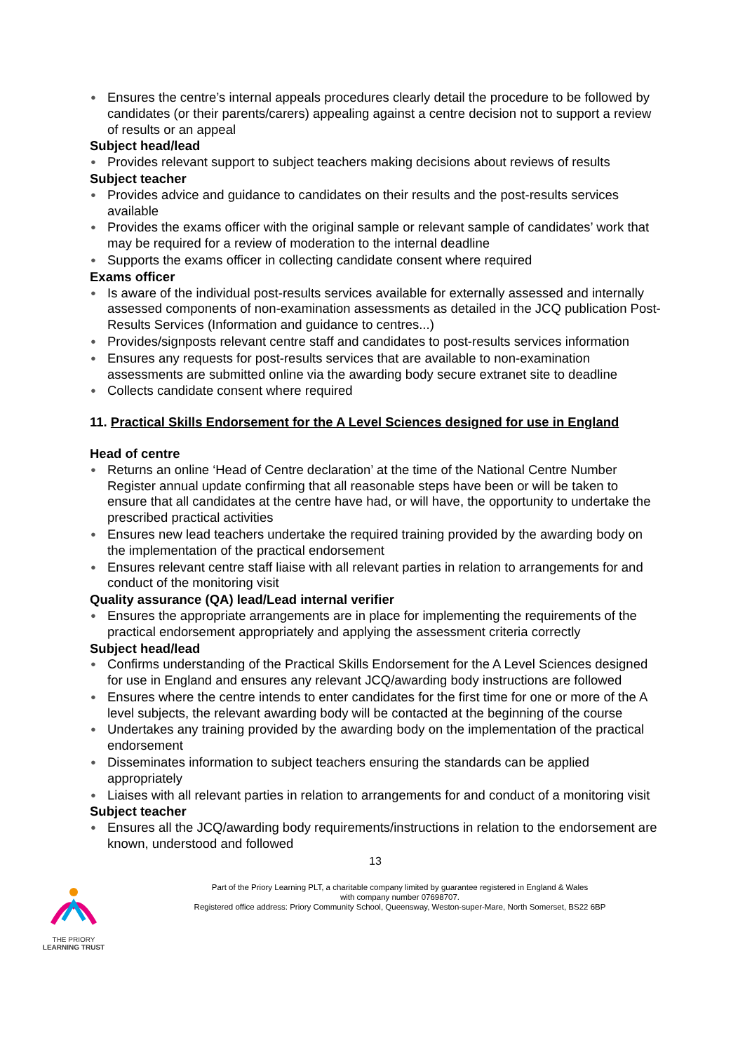● Ensures the centre’s internal appeals procedures clearly detail the procedure to be followed by candidates (or their parents/carers) appealing against a centre decision not to support a review of results or an appeal
Subject head/lead
● Provides relevant support to subject teachers making decisions about reviews of results
Subject teacher
● Provides advice and guidance to candidates on their results and the post-results services available
● Provides the exams officer with the original sample or relevant sample of candidates’ work that may be required for a review of moderation to the internal deadline
● Supports the exams officer in collecting candidate consent where required
Exams officer
● Is aware of the individual post-results services available for externally assessed and internally assessed components of non-examination assessments as detailed in the JCQ publication Post-Results Services (Information and guidance to centres...)
● Provides/signposts relevant centre staff and candidates to post-results services information
● Ensures any requests for post-results services that are available to non-examination assessments are submitted online via the awarding body secure extranet site to deadline
● Collects candidate consent where required
11. Practical Skills Endorsement for the A Level Sciences designed for use in England
Head of centre
● Returns an online ‘Head of Centre declaration’ at the time of the National Centre Number Register annual update confirming that all reasonable steps have been or will be taken to ensure that all candidates at the centre have had, or will have, the opportunity to undertake the prescribed practical activities
● Ensures new lead teachers undertake the required training provided by the awarding body on the implementation of the practical endorsement
● Ensures relevant centre staff liaise with all relevant parties in relation to arrangements for and conduct of the monitoring visit
Quality assurance (QA) lead/Lead internal verifier
● Ensures the appropriate arrangements are in place for implementing the requirements of the practical endorsement appropriately and applying the assessment criteria correctly
Subject head/lead
● Confirms understanding of the Practical Skills Endorsement for the A Level Sciences designed for use in England and ensures any relevant JCQ/awarding body instructions are followed
● Ensures where the centre intends to enter candidates for the first time for one or more of the A level subjects, the relevant awarding body will be contacted at the beginning of the course
● Undertakes any training provided by the awarding body on the implementation of the practical endorsement
● Disseminates information to subject teachers ensuring the standards can be applied appropriately
● Liaises with all relevant parties in relation to arrangements for and conduct of a monitoring visit
Subject teacher
● Ensures all the JCQ/awarding body requirements/instructions in relation to the endorsement are known, understood and followed
13
THE PRIORY
LEARNING TRUST
Part of the Priory Learning PLT, a charitable company limited by guarantee registered in England & Wales
with company number 07698707.
Registered office address: Priory Community School, Queensway, Weston-super-Mare, North Somerset, BS22 6BP